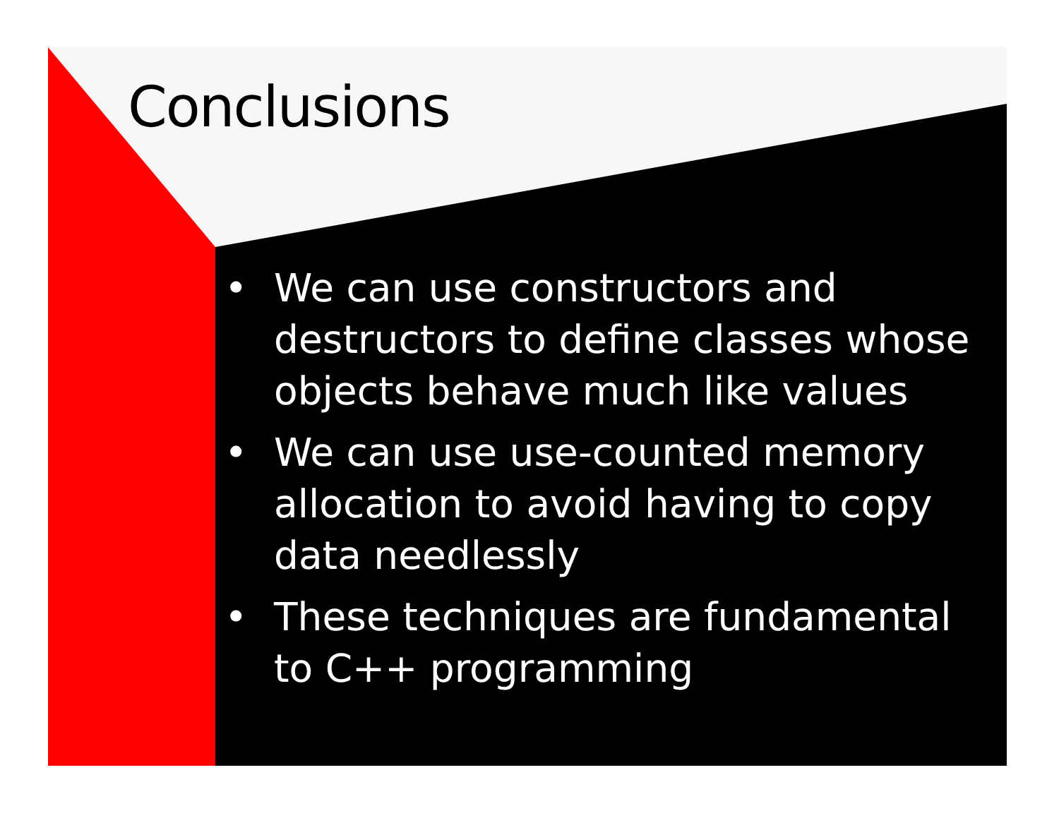Conclusions
• We can use constructors and destructors to define classes whose objects behave much like values
• We can use use-counted memory allocation to avoid having to copy data needlessly
• These techniques are fundamental to C++ programming